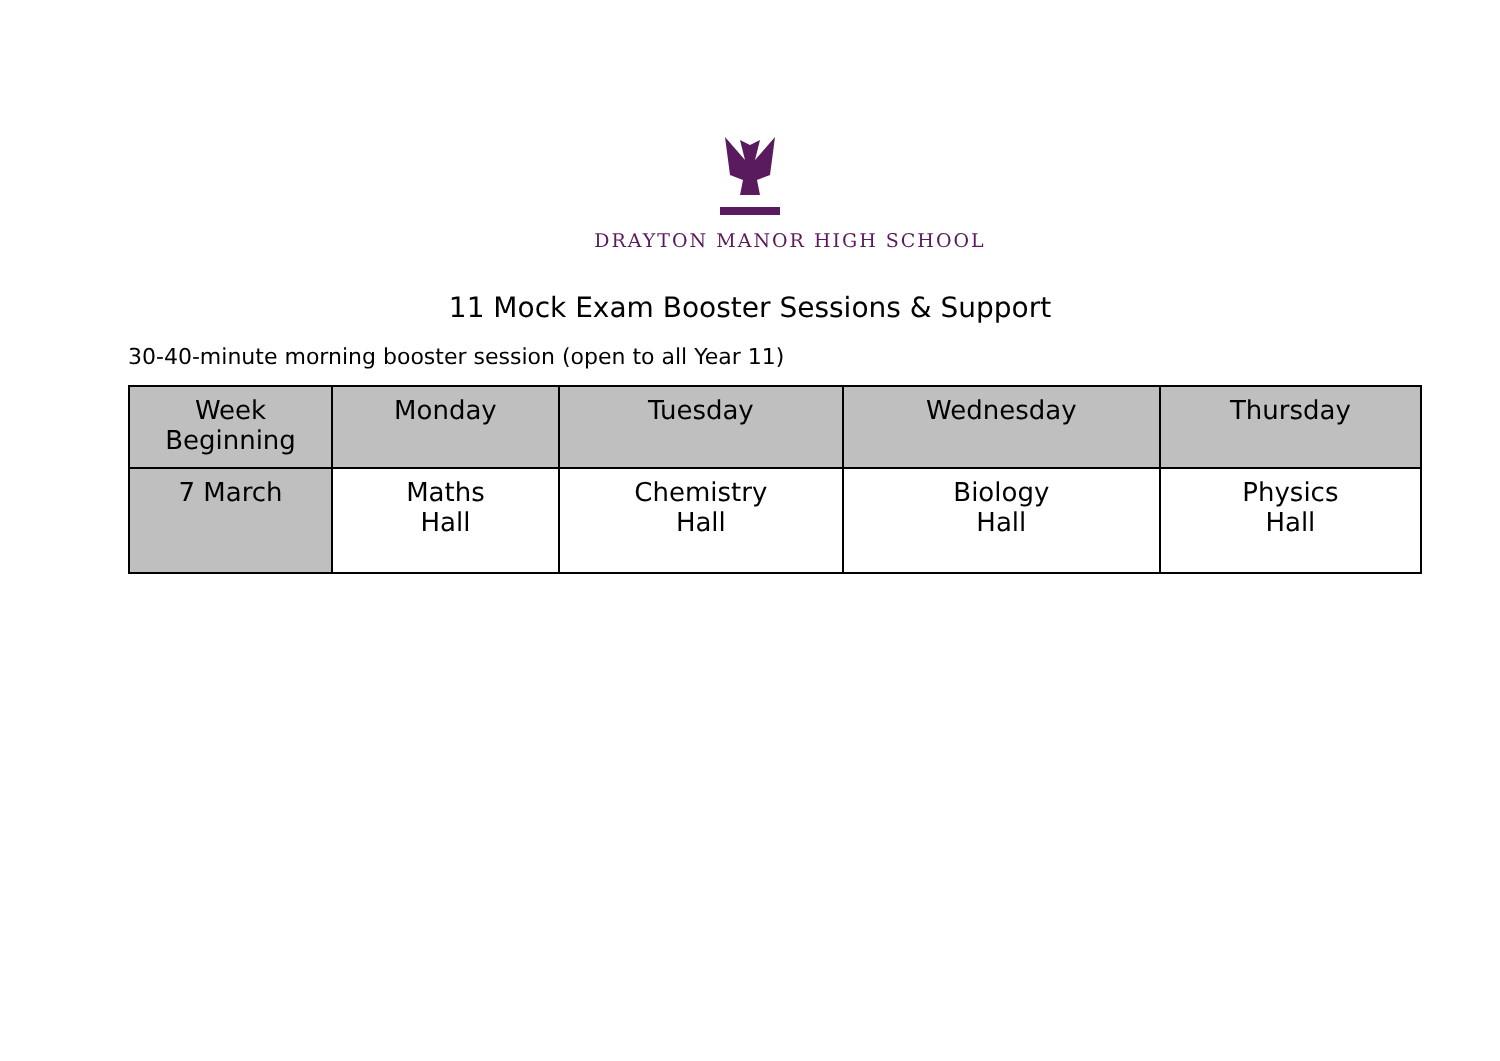DRAYTON MANOR HIGH SCHOOL
11 Mock Exam Booster Sessions & Support
30-40-minute morning booster session (open to all Year 11)
| Week Beginning | Monday | Tuesday | Wednesday | Thursday |
| --- | --- | --- | --- | --- |
| 7 March | Maths Hall | Chemistry Hall | Biology Hall | Physics Hall |